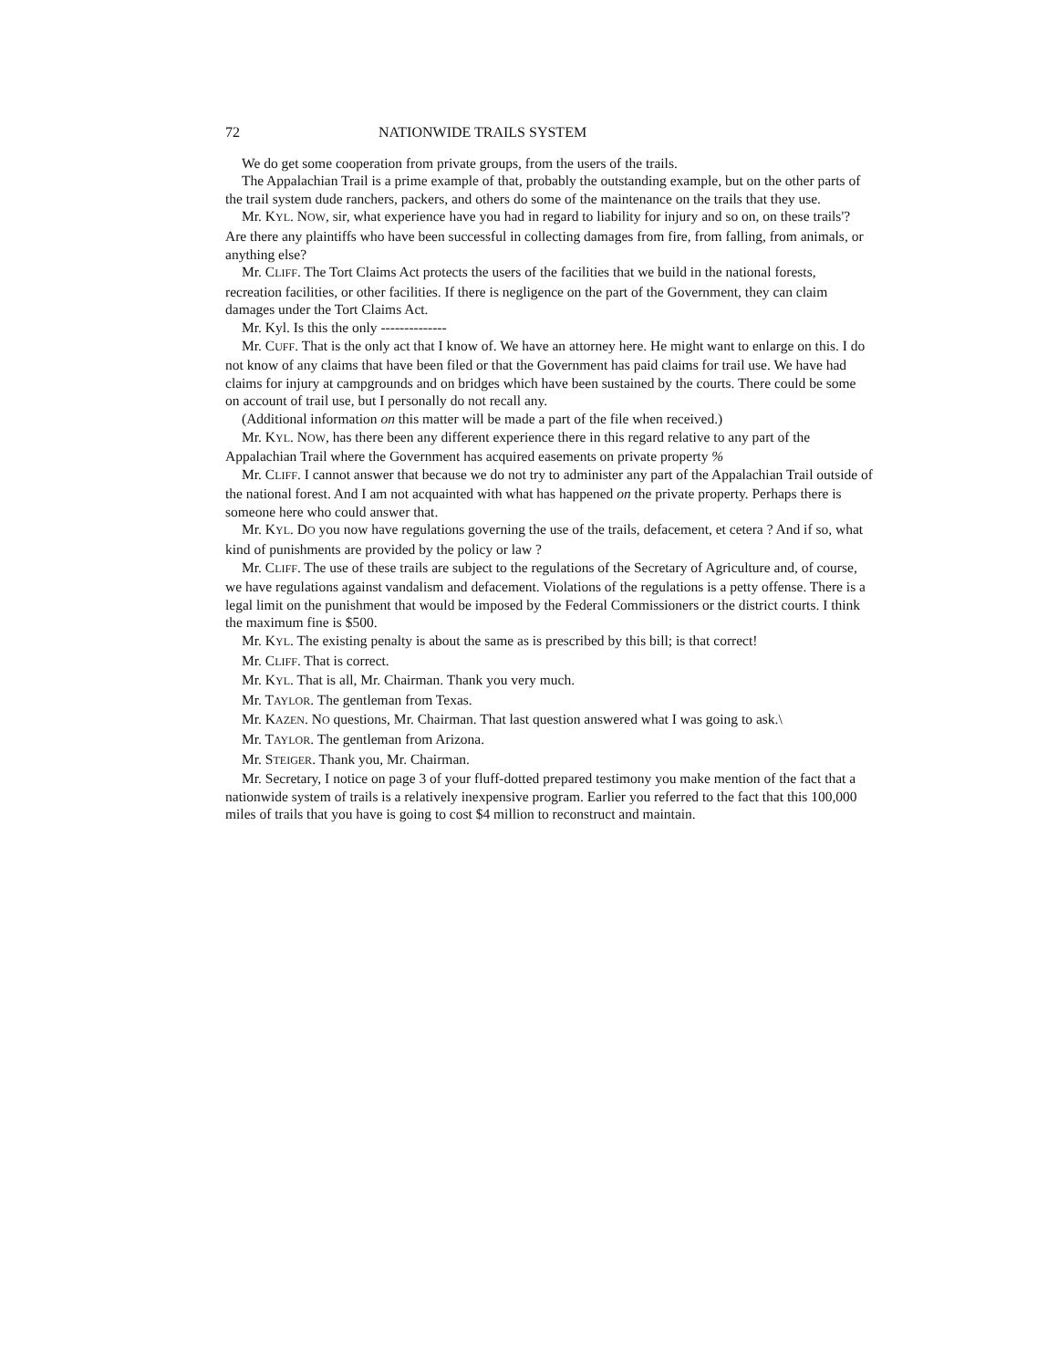72 NATIONWIDE TRAILS SYSTEM
We do get some cooperation from private groups, from the users of the trails.
The Appalachian Trail is a prime example of that, probably the outstanding example, but on the other parts of the trail system dude ranchers, packers, and others do some of the maintenance on the trails that they use.
Mr. KYL. NOW, sir, what experience have you had in regard to liability for injury and so on, on these trails'? Are there any plaintiffs who have been successful in collecting damages from fire, from falling, from animals, or anything else?
Mr. CLIFF. The Tort Claims Act protects the users of the facilities that we build in the national forests, recreation facilities, or other facilities. If there is negligence on the part of the Government, they can claim damages under the Tort Claims Act.
Mr. Kyl. Is this the only --------------
Mr. CUFF. That is the only act that I know of. We have an attorney here. He might want to enlarge on this. I do not know of any claims that have been filed or that the Government has paid claims for trail use. We have had claims for injury at campgrounds and on bridges which have been sustained by the courts. There could be some on account of trail use, but I personally do not recall any.
(Additional information on this matter will be made a part of the file when received.)
Mr. KYL. NOW, has there been any different experience there in this regard relative to any part of the Appalachian Trail where the Government has acquired easements on private property %
Mr. CLIFF. I cannot answer that because we do not try to administer any part of the Appalachian Trail outside of the national forest. And I am not acquainted with what has happened on the private property. Perhaps there is someone here who could answer that.
Mr. KYL. DO you now have regulations governing the use of the trails, defacement, et cetera ? And if so, what kind of punishments are provided by the policy or law ?
Mr. CLIFF. The use of these trails are subject to the regulations of the Secretary of Agriculture and, of course, we have regulations against vandalism and defacement. Violations of the regulations is a petty offense. There is a legal limit on the punishment that would be imposed by the Federal Commissioners or the district courts. I think the maximum fine is $500.
Mr. KYL. The existing penalty is about the same as is prescribed by this bill; is that correct!
Mr. CLIFF. That is correct.
Mr. KYL. That is all, Mr. Chairman. Thank you very much.
Mr. TAYLOR. The gentleman from Texas.
Mr. KAZEN. NO questions, Mr. Chairman. That last question answered what I was going to ask.\
Mr. TAYLOR. The gentleman from Arizona.
Mr. STEIGER. Thank you, Mr. Chairman.
Mr. Secretary, I notice on page 3 of your fluff-dotted prepared testimony you make mention of the fact that a nationwide system of trails is a relatively inexpensive program. Earlier you referred to the fact that this 100,000 miles of trails that you have is going to cost $4 million to reconstruct and maintain.